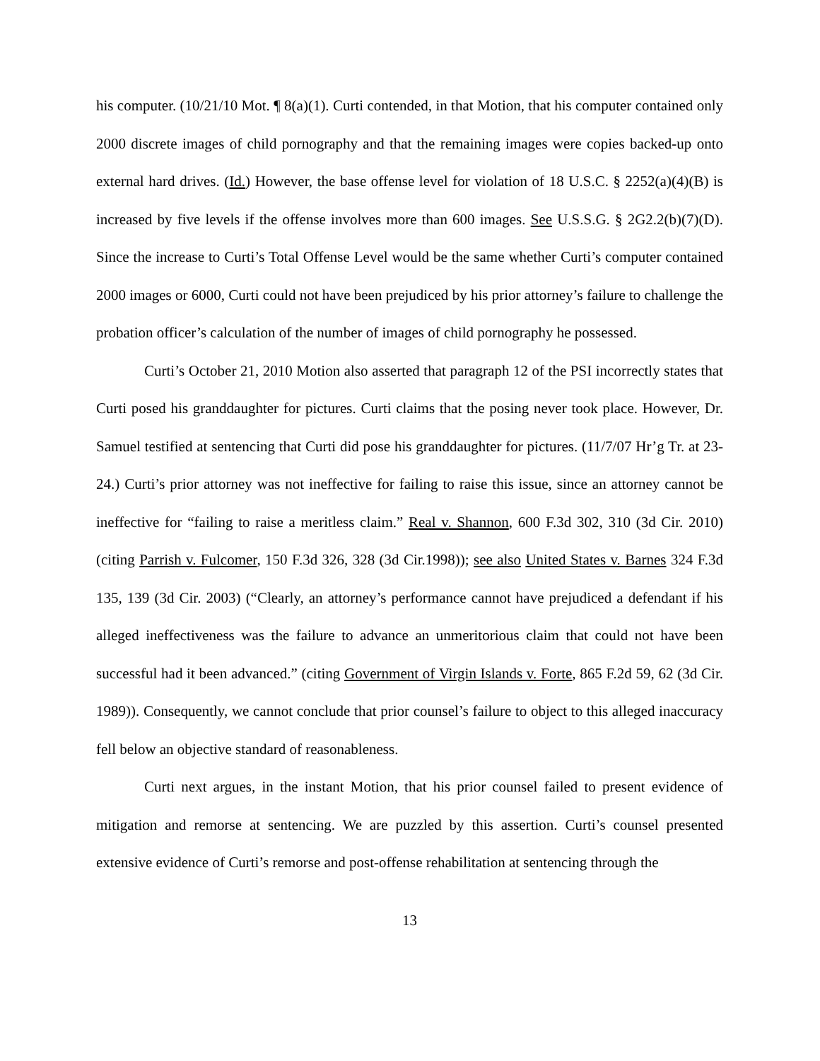his computer. (10/21/10 Mot. ¶ 8(a)(1). Curti contended, in that Motion, that his computer contained only 2000 discrete images of child pornography and that the remaining images were copies backed-up onto external hard drives. (Id.) However, the base offense level for violation of 18 U.S.C. § 2252(a)(4)(B) is increased by five levels if the offense involves more than 600 images. See U.S.S.G. § 2G2.2(b)(7)(D). Since the increase to Curti’s Total Offense Level would be the same whether Curti’s computer contained 2000 images or 6000, Curti could not have been prejudiced by his prior attorney’s failure to challenge the probation officer’s calculation of the number of images of child pornography he possessed.
Curti’s October 21, 2010 Motion also asserted that paragraph 12 of the PSI incorrectly states that Curti posed his granddaughter for pictures. Curti claims that the posing never took place. However, Dr. Samuel testified at sentencing that Curti did pose his granddaughter for pictures. (11/7/07 Hr’g Tr. at 23-24.) Curti’s prior attorney was not ineffective for failing to raise this issue, since an attorney cannot be ineffective for “failing to raise a meritless claim.” Real v. Shannon, 600 F.3d 302, 310 (3d Cir. 2010) (citing Parrish v. Fulcomer, 150 F.3d 326, 328 (3d Cir.1998)); see also United States v. Barnes 324 F.3d 135, 139 (3d Cir. 2003) (“Clearly, an attorney’s performance cannot have prejudiced a defendant if his alleged ineffectiveness was the failure to advance an unmeritorious claim that could not have been successful had it been advanced.” (citing Government of Virgin Islands v. Forte, 865 F.2d 59, 62 (3d Cir. 1989)). Consequently, we cannot conclude that prior counsel’s failure to object to this alleged inaccuracy fell below an objective standard of reasonableness.
Curti next argues, in the instant Motion, that his prior counsel failed to present evidence of mitigation and remorse at sentencing. We are puzzled by this assertion. Curti’s counsel presented extensive evidence of Curti’s remorse and post-offense rehabilitation at sentencing through the
13